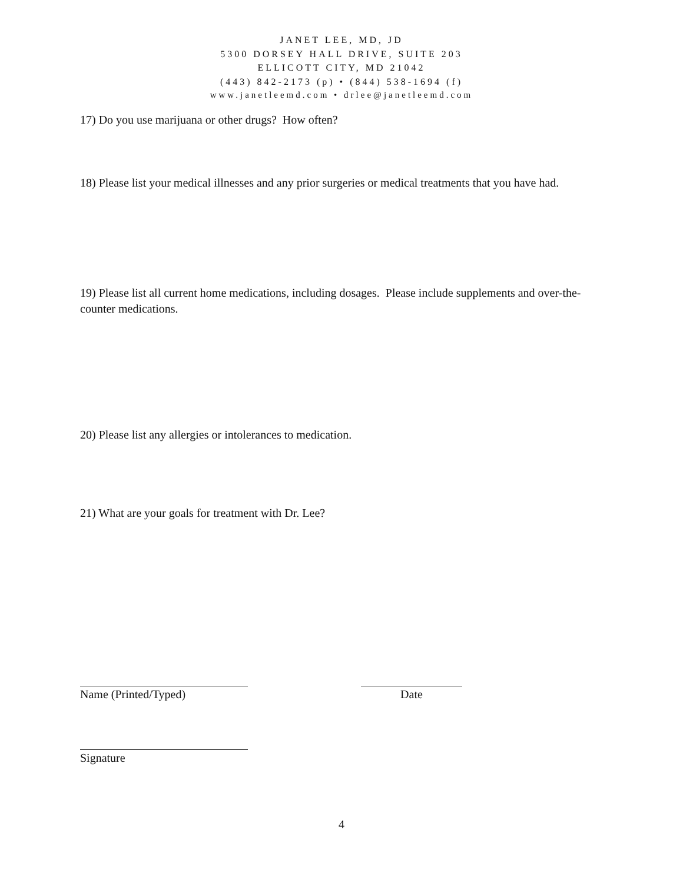JANET LEE, MD, JD
5300 DORSEY HALL DRIVE, SUITE 203
ELLICOTT CITY, MD 21042
(443) 842-2173 (p) • (844) 538-1694 (f)
www.janetleemd.com • drlee@janetleemd.com
17) Do you use marijuana or other drugs? How often?
18) Please list your medical illnesses and any prior surgeries or medical treatments that you have had.
19) Please list all current home medications, including dosages. Please include supplements and over-the-counter medications.
20) Please list any allergies or intolerances to medication.
21) What are your goals for treatment with Dr. Lee?
Name (Printed/Typed) Date
Signature
4